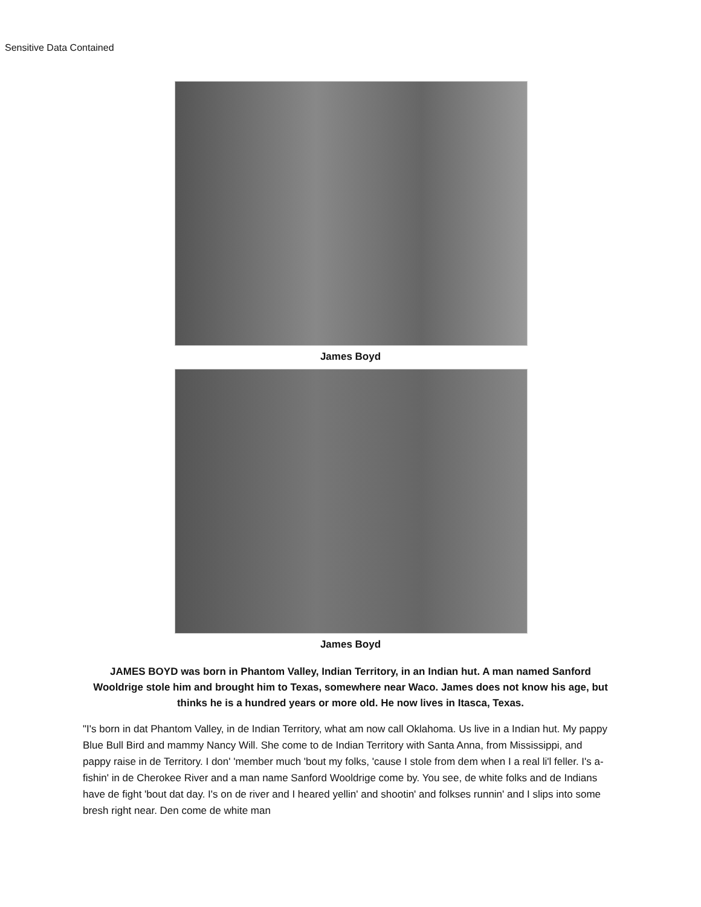Sensitive Data Contained
James Boyd
James Boyd
JAMES BOYD was born in Phantom Valley, Indian Territory, in an Indian hut. A man named Sanford Wooldrige stole him and brought him to Texas, somewhere near Waco. James does not know his age, but thinks he is a hundred years or more old. He now lives in Itasca, Texas.
"I's born in dat Phantom Valley, in de Indian Territory, what am now call Oklahoma. Us live in a Indian hut. My pappy Blue Bull Bird and mammy Nancy Will. She come to de Indian Territory with Santa Anna, from Mississippi, and pappy raise in de Territory. I don' 'member much 'bout my folks, 'cause I stole from dem when I a real li'l feller. I's a-fishin' in de Cherokee River and a man name Sanford Wooldrige come by. You see, de white folks and de Indians have de fight 'bout dat day. I's on de river and I heared yellin' and shootin' and folkses runnin' and I slips into some bresh right near. Den come de white man